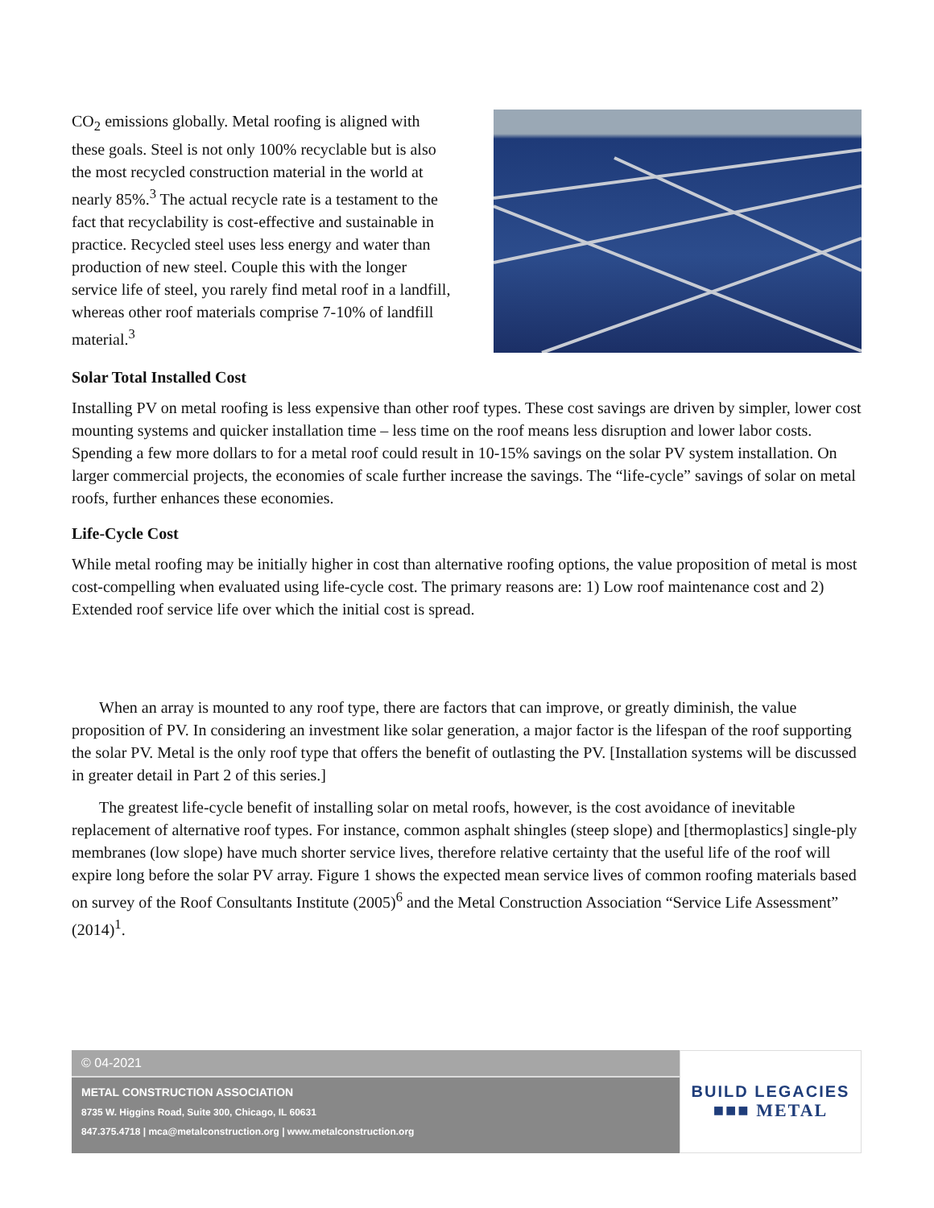CO<sub>2</sub> emissions globally. Metal roofing is aligned with these goals. Steel is not only 100% recyclable but is also the most recycled construction material in the world at nearly 85%.<sup>3</sup> The actual recycle rate is a testament to the fact that recyclability is cost-effective and sustainable in practice. Recycled steel uses less energy and water than production of new steel. Couple this with the longer service life of steel, you rarely find metal roof in a landfill, whereas other roof materials comprise 7-10% of landfill material.<sup>3</sup>
Solar Total Installed Cost
Installing PV on metal roofing is less expensive than other roof types. These cost savings are driven by simpler, lower cost mounting systems and quicker installation time – less time on the roof means less disruption and lower labor costs. Spending a few more dollars to for a metal roof could result in 10-15% savings on the solar PV system installation. On larger commercial projects, the economies of scale further increase the savings. The “life-cycle” savings of solar on metal roofs, further enhances these economies.
Life-Cycle Cost
While metal roofing may be initially higher in cost than alternative roofing options, the value proposition of metal is most cost-compelling when evaluated using life-cycle cost. The primary reasons are: 1) Low roof maintenance cost and 2) Extended roof service life over which the initial cost is spread.
When an array is mounted to any roof type, there are factors that can improve, or greatly diminish, the value proposition of PV. In considering an investment like solar generation, a major factor is the lifespan of the roof supporting the solar PV. Metal is the only roof type that offers the benefit of outlasting the PV. [Installation systems will be discussed in greater detail in Part 2 of this series.]
The greatest life-cycle benefit of installing solar on metal roofs, however, is the cost avoidance of inevitable replacement of alternative roof types. For instance, common asphalt shingles (steep slope) and [thermoplastics] single-ply membranes (low slope) have much shorter service lives, therefore relative certainty that the useful life of the roof will expire long before the solar PV array. Figure 1 shows the expected mean service lives of common roofing materials based on survey of the Roof Consultants Institute (2005)<sup>6</sup> and the Metal Construction Association “Service Life Assessment” (2014)<sup>1</sup>.
© 04-2021
METAL CONSTRUCTION ASSOCIATION
8735 W. Higgins Road, Suite 300, Chicago, IL 60631
847.375.4718 | mca@metalconstruction.org | www.metalconstruction.org
BUILD LEGACIES
■■■ METAL